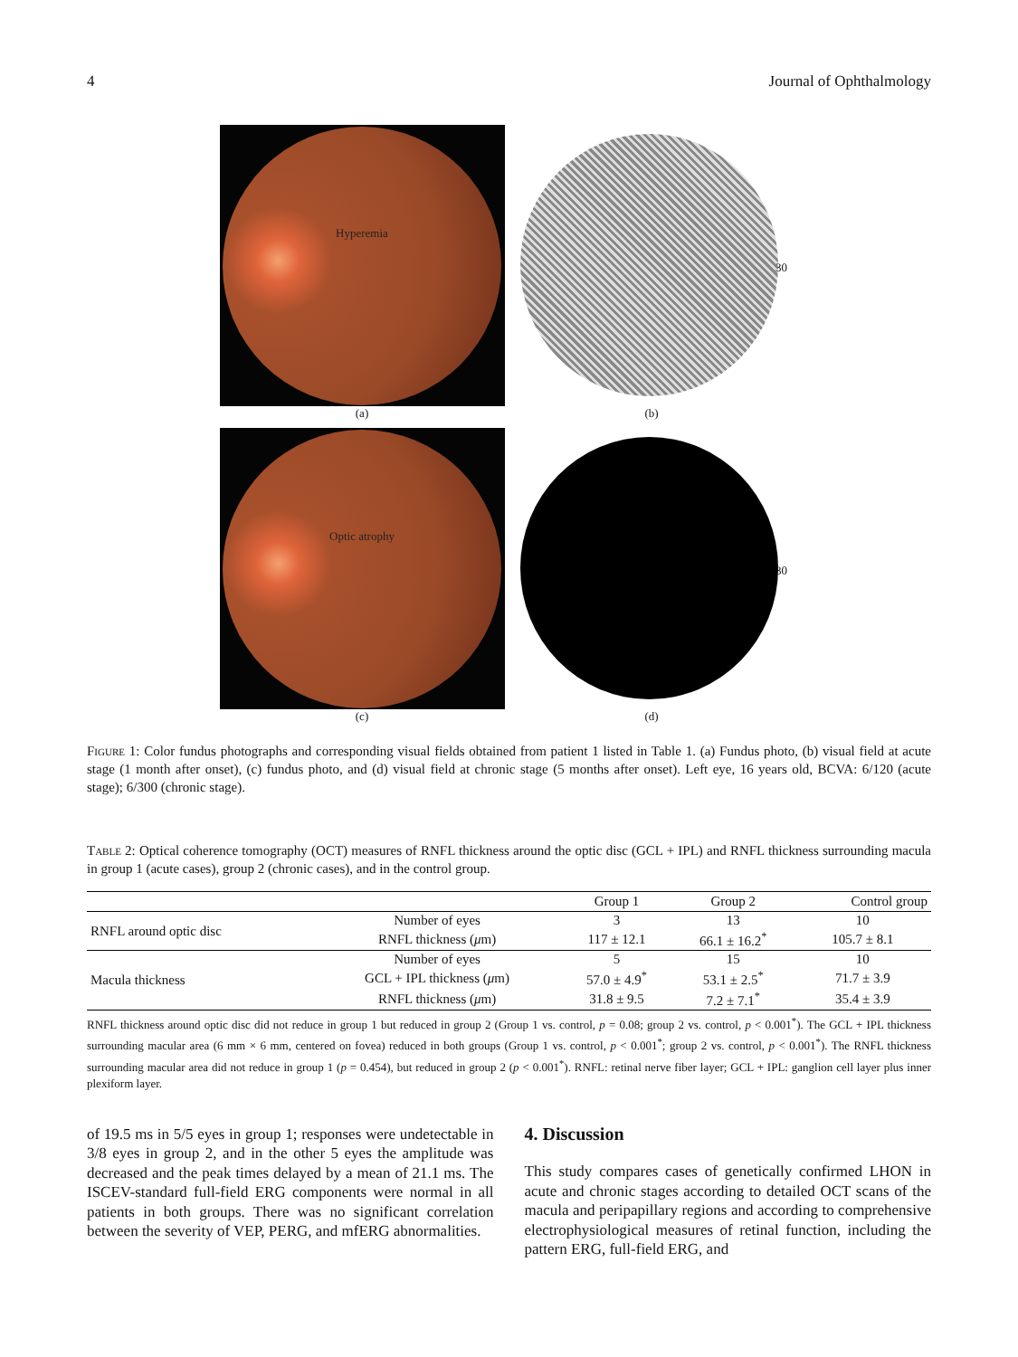4 Journal of Ophthalmology
Hyperemia
(a)
30
(b)
Optic atrophy
(c)
30
(d)
Figure 1: Color fundus photographs and corresponding visual fields obtained from patient 1 listed in Table 1. (a) Fundus photo, (b) visual field at acute stage (1 month after onset), (c) fundus photo, and (d) visual field at chronic stage (5 months after onset). Left eye, 16 years old, BCVA: 6/120 (acute stage); 6/300 (chronic stage).
Table 2: Optical coherence tomography (OCT) measures of RNFL thickness around the optic disc (GCL + IPL) and RNFL thickness surrounding macula in group 1 (acute cases), group 2 (chronic cases), and in the control group.
| | | Group 1 | Group 2 | Control group |
| --- | --- | --- | --- | --- |
| RNFL around optic disc | Number of eyes | 3 | 13 | 10 |
| | RNFL thickness ( μ m) | 117 ± 12.1 | 66.1 ± 16.2<sup>*</sup> | 105.7 ± 8.1 |
| Macula thickness | Number of eyes | 5 | 15 | 10 |
| | GCL + IPL thickness ( μ m) | 57.0 ± 4.9<sup>*</sup> | 53.1 ± 2.5<sup>*</sup> | 71.7 ± 3.9 |
| | RNFL thickness ( μ m) | 31.8 ± 9.5 | 7.2 ± 7.1<sup>*</sup> | 35.4 ± 3.9 |
RNFL thickness around optic disc did not reduce in group 1 but reduced in group 2 (Group 1 vs. control, p = 0.08; group 2 vs. control, p < 0.001<sup>*</sup>). The GCL + IPL thickness surrounding macular area (6 mm × 6 mm, centered on fovea) reduced in both groups (Group 1 vs. control, p < 0.001<sup>*</sup>; group 2 vs. control, p < 0.001<sup>*</sup>). The RNFL thickness surrounding macular area did not reduce in group 1 (p = 0.454), but reduced in group 2 (p < 0.001<sup>*</sup>). RNFL: retinal nerve fiber layer; GCL + IPL: ganglion cell layer plus inner plexiform layer.
of 19.5 ms in 5/5 eyes in group 1; responses were undetectable in 3/8 eyes in group 2, and in the other 5 eyes the amplitude was decreased and the peak times delayed by a mean of 21.1 ms. The ISCEV-standard full-field ERG components were normal in all patients in both groups. There was no significant correlation between the severity of VEP, PERG, and mfERG abnormalities.
4. Discussion
This study compares cases of genetically confirmed LHON in acute and chronic stages according to detailed OCT scans of the macula and peripapillary regions and according to comprehensive electrophysiological measures of retinal function, including the pattern ERG, full-field ERG, and